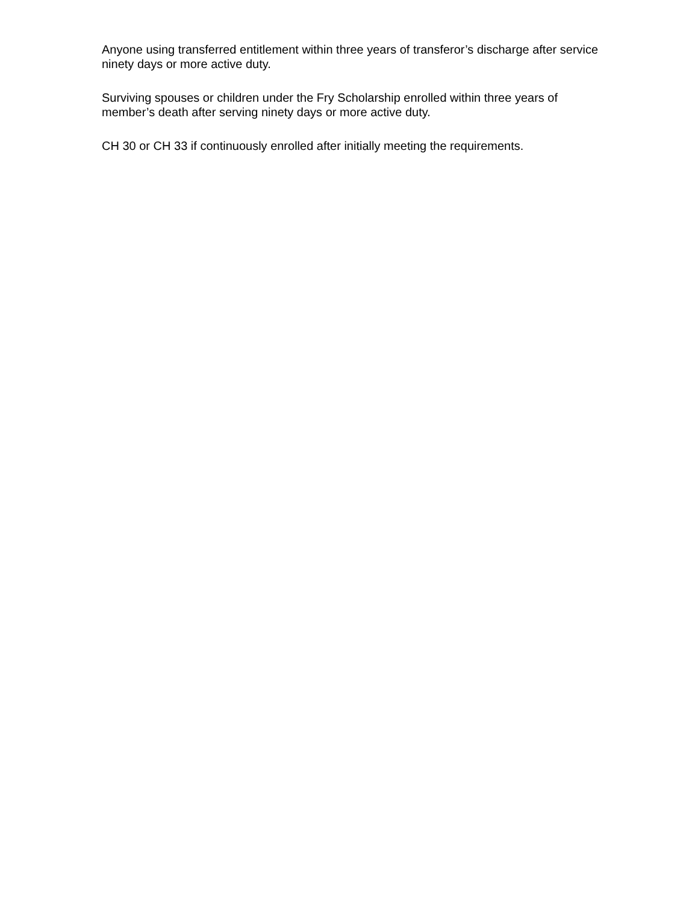Anyone using transferred entitlement within three years of transferor’s discharge after service ninety days or more active duty.
Surviving spouses or children under the Fry Scholarship enrolled within three years of member’s death after serving ninety days or more active duty.
CH 30 or CH 33 if continuously enrolled after initially meeting the requirements.